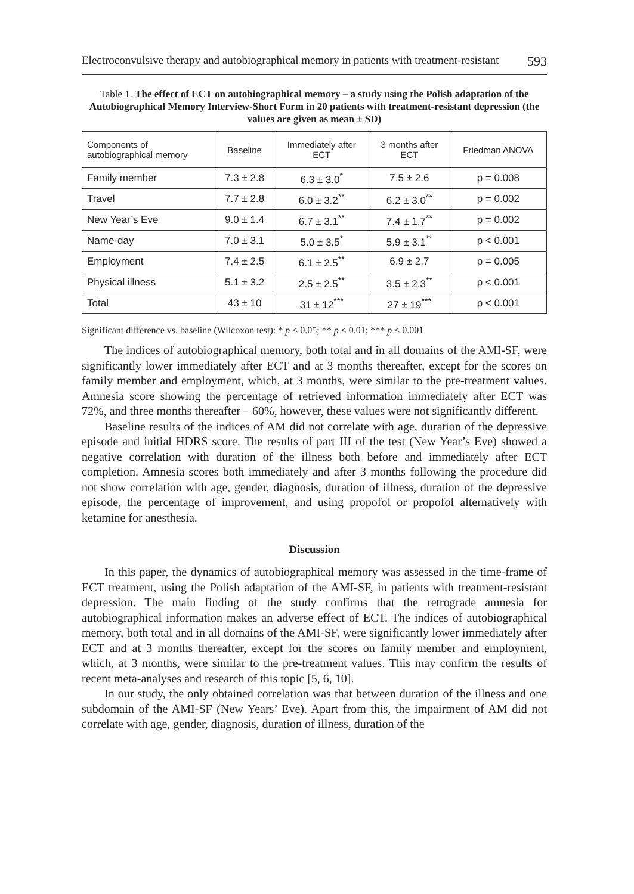Electroconvulsive therapy and autobiographical memory in patients with treatment-resistant 593
Table 1. The effect of ECT on autobiographical memory – a study using the Polish adaptation of the Autobiographical Memory Interview-Short Form in 20 patients with treatment-resistant depression (the values are given as mean ± SD)
| Components of autobiographical memory | Baseline | Immediately after ECT | 3 months after ECT | Friedman ANOVA |
| --- | --- | --- | --- | --- |
| Family member | 7.3 ± 2.8 | 6.3 ± 3.0<sup>*</sup> | 7.5 ± 2.6 | p = 0.008 |
| Travel | 7.7 ± 2.8 | 6.0 ± 3.2<sup>**</sup> | 6.2 ± 3.0<sup>**</sup> | p = 0.002 |
| New Year’s Eve | 9.0 ± 1.4 | 6.7 ± 3.1<sup>**</sup> | 7.4 ± 1.7<sup>**</sup> | p = 0.002 |
| Name-day | 7.0 ± 3.1 | 5.0 ± 3.5<sup>*</sup> | 5.9 ± 3.1<sup>**</sup> | p < 0.001 |
| Employment | 7.4 ± 2.5 | 6.1 ± 2.5<sup>**</sup> | 6.9 ± 2.7 | p = 0.005 |
| Physical illness | 5.1 ± 3.2 | 2.5 ± 2.5<sup>**</sup> | 3.5 ± 2.3<sup>**</sup> | p < 0.001 |
| Total | 43 ± 10 | 31 ± 12<sup>***</sup> | 27 ± 19<sup>***</sup> | p < 0.001 |
Significant difference vs. baseline (Wilcoxon test): * p < 0.05; ** p < 0.01; *** p < 0.001
The indices of autobiographical memory, both total and in all domains of the AMI-SF, were significantly lower immediately after ECT and at 3 months thereafter, except for the scores on family member and employment, which, at 3 months, were similar to the pre-treatment values. Amnesia score showing the percentage of retrieved information immediately after ECT was 72%, and three months thereafter – 60%, however, these values were not significantly different.
Baseline results of the indices of AM did not correlate with age, duration of the depressive episode and initial HDRS score. The results of part III of the test (New Year’s Eve) showed a negative correlation with duration of the illness both before and immediately after ECT completion. Amnesia scores both immediately and after 3 months following the procedure did not show correlation with age, gender, diagnosis, duration of illness, duration of the depressive episode, the percentage of improvement, and using propofol or propofol alternatively with ketamine for anesthesia.
Discussion
In this paper, the dynamics of autobiographical memory was assessed in the time-frame of ECT treatment, using the Polish adaptation of the AMI-SF, in patients with treatment-resistant depression. The main finding of the study confirms that the retrograde amnesia for autobiographical information makes an adverse effect of ECT. The indices of autobiographical memory, both total and in all domains of the AMI-SF, were significantly lower immediately after ECT and at 3 months thereafter, except for the scores on family member and employment, which, at 3 months, were similar to the pre-treatment values. This may confirm the results of recent meta-analyses and research of this topic [5, 6, 10].
In our study, the only obtained correlation was that between duration of the illness and one subdomain of the AMI-SF (New Years’ Eve). Apart from this, the impairment of AM did not correlate with age, gender, diagnosis, duration of illness, duration of the